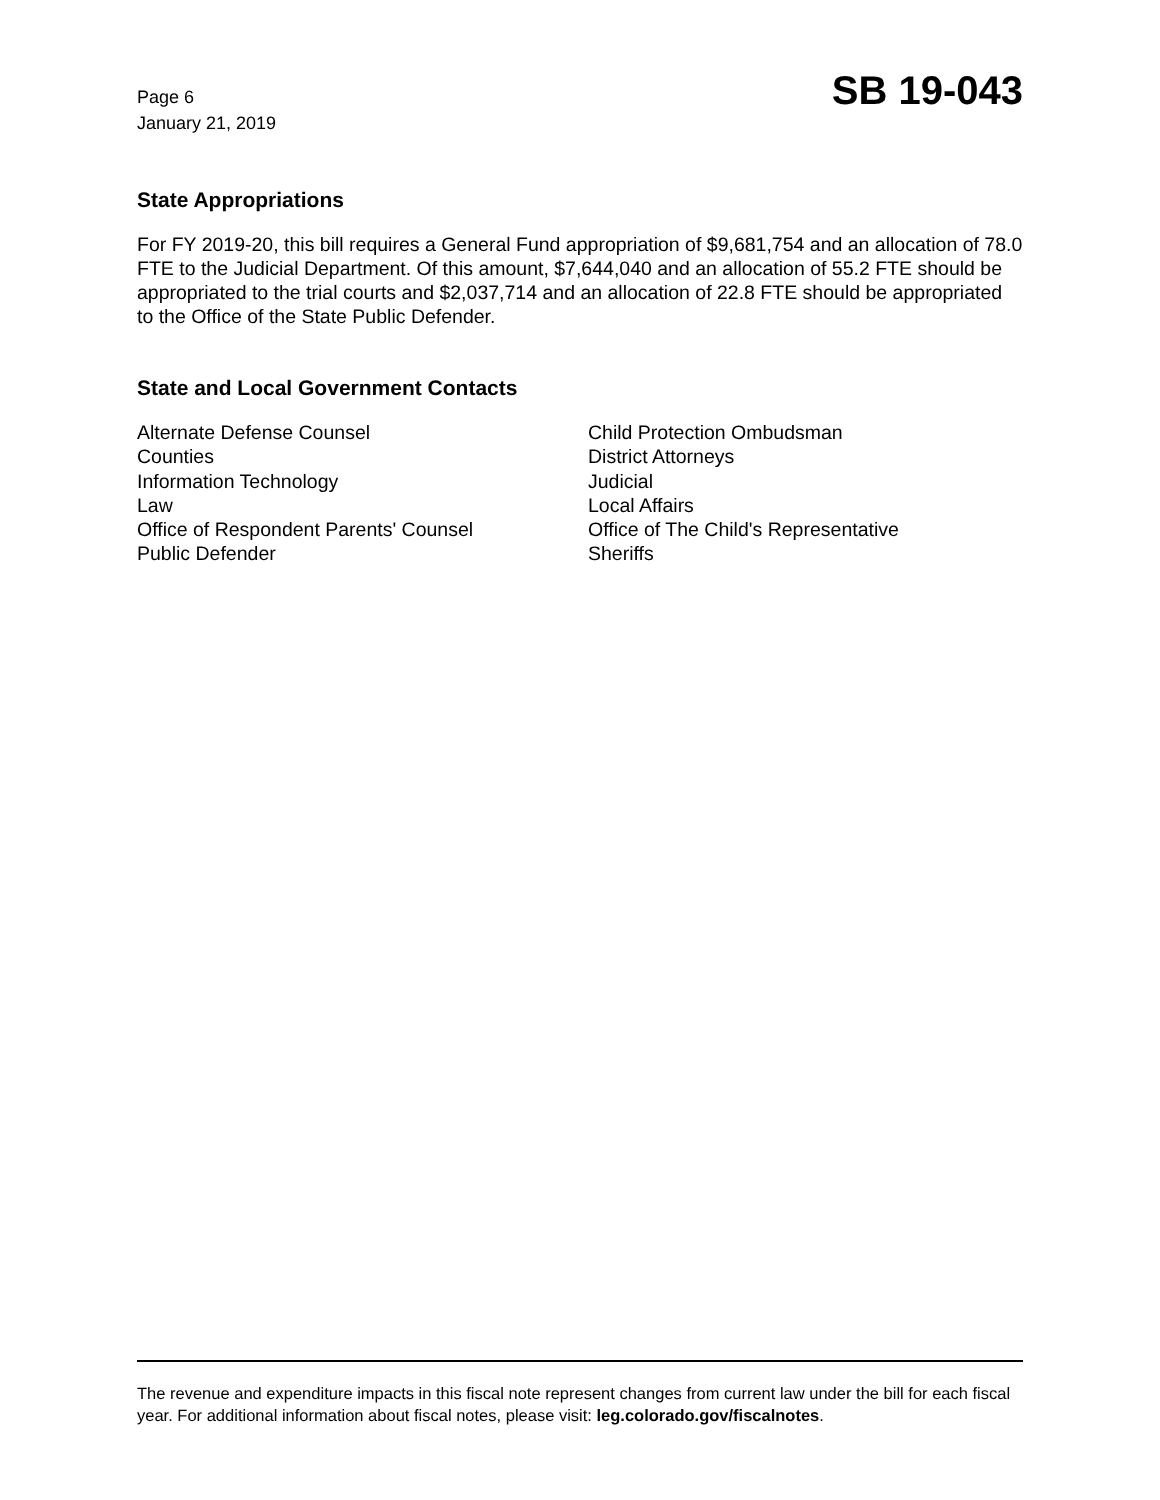Page 6
January 21, 2019
SB 19-043
State Appropriations
For FY 2019-20, this bill requires a General Fund appropriation of $9,681,754 and an allocation of 78.0 FTE to the Judicial Department. Of this amount, $7,644,040 and an allocation of 55.2 FTE should be appropriated to the trial courts and $2,037,714 and an allocation of 22.8 FTE should be appropriated to the Office of the State Public Defender.
State and Local Government Contacts
Alternate Defense Counsel
Counties
Information Technology
Law
Office of Respondent Parents' Counsel
Public Defender
Child Protection Ombudsman
District Attorneys
Judicial
Local Affairs
Office of The Child's Representative
Sheriffs
The revenue and expenditure impacts in this fiscal note represent changes from current law under the bill for each fiscal year. For additional information about fiscal notes, please visit: leg.colorado.gov/fiscalnotes.